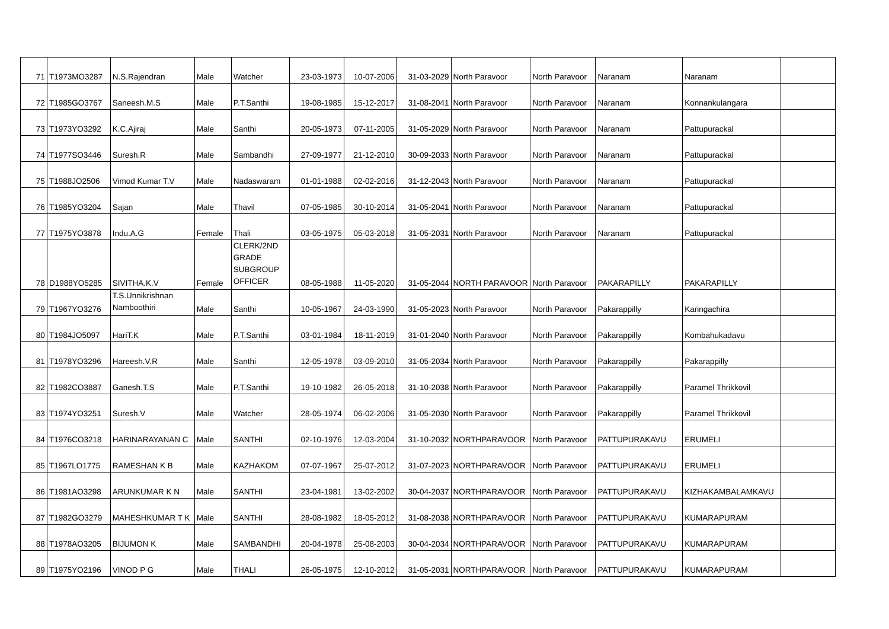| 71 | T1973MO3287 | N.S.Rajendran | Male | Watcher | 23-03-1973 | 10-07-2006 | 31-03-2029 | North Paravoor | North Paravoor | Naranam | Naranam | |
| 72 | T1985GO3767 | Saneesh.M.S | Male | P.T.Santhi | 19-08-1985 | 15-12-2017 | 31-08-2041 | North Paravoor | North Paravoor | Naranam | Konnankulangara | |
| 73 | T1973YO3292 | K.C.Ajiraj | Male | Santhi | 20-05-1973 | 07-11-2005 | 31-05-2029 | North Paravoor | North Paravoor | Naranam | Pattupurackal | |
| 74 | T1977SO3446 | Suresh.R | Male | Sambandhi | 27-09-1977 | 21-12-2010 | 30-09-2033 | North Paravoor | North Paravoor | Naranam | Pattupurackal | |
| 75 | T1988JO2506 | Vimod Kumar T.V | Male | Nadaswaram | 01-01-1988 | 02-02-2016 | 31-12-2043 | North Paravoor | North Paravoor | Naranam | Pattupurackal | |
| 76 | T1985YO3204 | Sajan | Male | Thavil | 07-05-1985 | 30-10-2014 | 31-05-2041 | North Paravoor | North Paravoor | Naranam | Pattupurackal | |
| 77 | T1975YO3878 | Indu.A.G | Female | Thali | 03-05-1975 | 05-03-2018 | 31-05-2031 | North Paravoor | North Paravoor | Naranam | Pattupurackal | |
| 78 | D1988YO5285 | SIVITHA.K.V | Female | CLERK/2ND GRADE SUBGROUP OFFICER | 08-05-1988 | 11-05-2020 | 31-05-2044 | NORTH PARAVOOR | North Paravoor | PAKARAPILLY | PAKARAPILLY | |
| 79 | T1967YO3276 | T.S.Unnikrishnan Namboothiri | Male | Santhi | 10-05-1967 | 24-03-1990 | 31-05-2023 | North Paravoor | North Paravoor | Pakarappilly | Karingachira | |
| 80 | T1984JO5097 | HariT.K | Male | P.T.Santhi | 03-01-1984 | 18-11-2019 | 31-01-2040 | North Paravoor | North Paravoor | Pakarappilly | Kombahukadavu | |
| 81 | T1978YO3296 | Hareesh.V.R | Male | Santhi | 12-05-1978 | 03-09-2010 | 31-05-2034 | North Paravoor | North Paravoor | Pakarappilly | Pakarappilly | |
| 82 | T1982CO3887 | Ganesh.T.S | Male | P.T.Santhi | 19-10-1982 | 26-05-2018 | 31-10-2038 | North Paravoor | North Paravoor | Pakarappilly | Paramel Thrikkovil | |
| 83 | T1974YO3251 | Suresh.V | Male | Watcher | 28-05-1974 | 06-02-2006 | 31-05-2030 | North Paravoor | North Paravoor | Pakarappilly | Paramel Thrikkovil | |
| 84 | T1976CO3218 | HARINARAYANAN C | Male | SANTHI | 02-10-1976 | 12-03-2004 | 31-10-2032 | NORTHPARAVOOR | North Paravoor | PATTUPURAKAVU | ERUMELI | |
| 85 | T1967LO1775 | RAMESHAN K B | Male | KAZHAKOM | 07-07-1967 | 25-07-2012 | 31-07-2023 | NORTHPARAVOOR | North Paravoor | PATTUPURAKAVU | ERUMELI | |
| 86 | T1981AO3298 | ARUNKUMAR K N | Male | SANTHI | 23-04-1981 | 13-02-2002 | 30-04-2037 | NORTHPARAVOOR | North Paravoor | PATTUPURAKAVU | KIZHAKAMBALAMKAVU | |
| 87 | T1982GO3279 | MAHESHKUMAR T K | Male | SANTHI | 28-08-1982 | 18-05-2012 | 31-08-2038 | NORTHPARAVOOR | North Paravoor | PATTUPURAKAVU | KUMARAPURAM | |
| 88 | T1978AO3205 | BIJUMON K | Male | SAMBANDHI | 20-04-1978 | 25-08-2003 | 30-04-2034 | NORTHPARAVOOR | North Paravoor | PATTUPURAKAVU | KUMARAPURAM | |
| 89 | T1975YO2196 | VINOD P G | Male | THALI | 26-05-1975 | 12-10-2012 | 31-05-2031 | NORTHPARAVOOR | North Paravoor | PATTUPURAKAVU | KUMARAPURAM | |